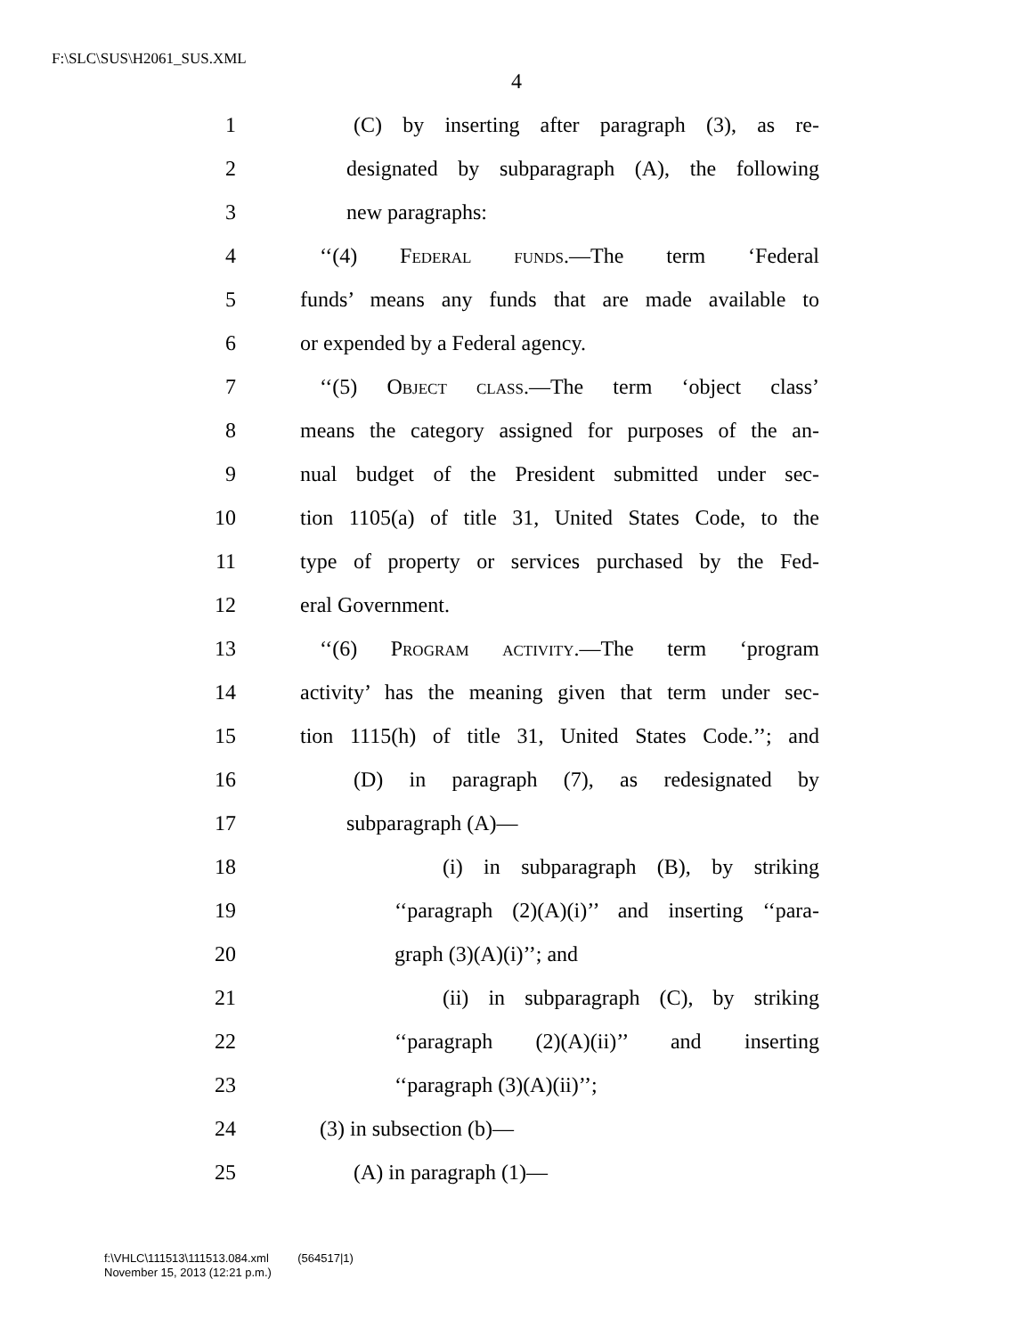F:\SLC\SUS\H2061_SUS.XML
4
1 (C) by inserting after paragraph (3), as re-
2 designated by subparagraph (A), the following
3 new paragraphs:
4 ‘‘(4) Federal funds.—The term ‘Federal
5 funds’ means any funds that are made available to
6 or expended by a Federal agency.
7 ‘‘(5) Object class.—The term ‘object class’
8 means the category assigned for purposes of the an-
9 nual budget of the President submitted under sec-
10 tion 1105(a) of title 31, United States Code, to the
11 type of property or services purchased by the Fed-
12 eral Government.
13 ‘‘(6) Program activity.—The term ‘program
14 activity’ has the meaning given that term under sec-
15 tion 1115(h) of title 31, United States Code.’’; and
16 (D) in paragraph (7), as redesignated by
17 subparagraph (A)—
18 (i) in subparagraph (B), by striking
19 ‘‘paragraph (2)(A)(i)’’ and inserting ‘‘para-
20 graph (3)(A)(i)’’; and
21 (ii) in subparagraph (C), by striking
22 ‘‘paragraph (2)(A)(ii)’’ and inserting
23 ‘‘paragraph (3)(A)(ii)’’;
24 (3) in subsection (b)—
25 (A) in paragraph (1)—
f:\VHLC\111513\111513.084.xml (564517|1)
November 15, 2013 (12:21 p.m.)